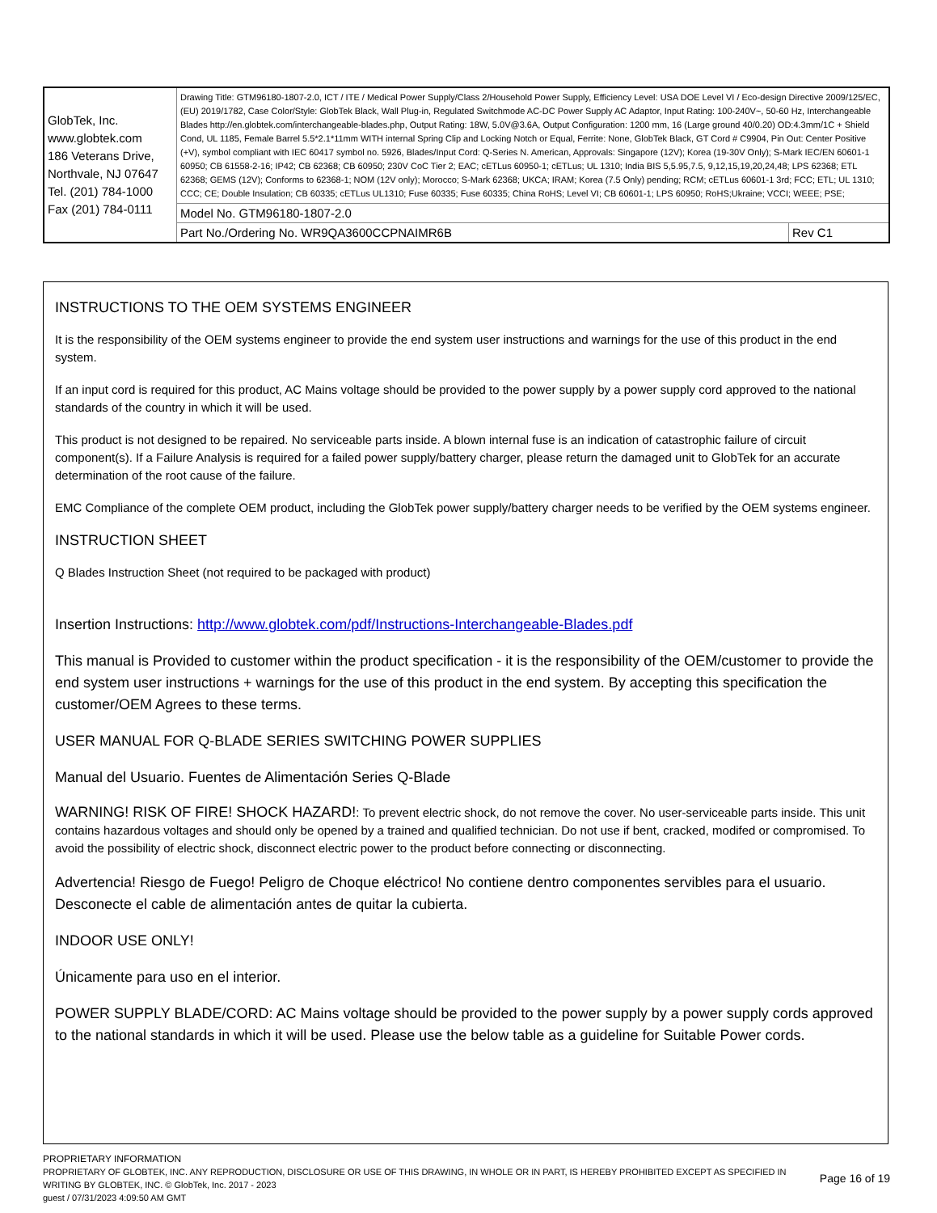| GlobTek, Inc. www.globtek.com 186 Veterans Drive, Northvale, NJ 07647 Tel. (201) 784-1000 Fax (201) 784-0111 | Drawing Title: GTM96180-1807-2.0, ICT / ITE / Medical Power Supply/Class 2/Household Power Supply, Efficiency Level: USA DOE Level VI / Eco-design Directive 2009/125/EC, (EU) 2019/1782, Case Color/Style: GlobTek Black, Wall Plug-in, Regulated Switchmode AC-DC Power Supply AC Adaptor, Input Rating: 100-240V~, 50-60 Hz, Interchangeable Blades http://en.globtek.com/interchangeable-blades.php, Output Rating: 18W, 5.0V@3.6A, Output Configuration: 1200 mm, 16 (Large ground 40/0.20) OD:4.3mm/1C + Shield Cond, UL 1185, Female Barrel 5.5*2.1*11mm WITH internal Spring Clip and Locking Notch or Equal, Ferrite: None, GlobTek Black, GT Cord # C9904, Pin Out: Center Positive (+V), symbol compliant with IEC 60417 symbol no. 5926, Blades/Input Cord: Q-Series N. American, Approvals: Singapore (12V); Korea (19-30V Only); S-Mark IEC/EN 60601-1 60950; CB 61558-2-16; IP42; CB 62368; CB 60950; 230V CoC Tier 2; EAC; cETLus 60950-1; cETLus; UL 1310; India BIS 5,5.95,7.5, 9,12,15,19,20,24,48; LPS 62368; ETL 62368; GEMS (12V); Conforms to 62368-1; NOM (12V only); Morocco; S-Mark 62368; UKCA; IRAM; Korea (7.5 Only) pending; RCM; cETLus 60601-1 3rd; FCC; ETL; UL 1310; CCC; CE; Double Insulation; CB 60335; cETLus UL1310; Fuse 60335; Fuse 60335; China RoHS; Level VI; CB 60601-1; LPS 60950; RoHS;Ukraine; VCCI; WEEE; PSE; | |
| | Model No. GTM96180-1807-2.0 | |
| | Part No./Ordering No. WR9QA3600CCPNAIMR6B | Rev C1 |
INSTRUCTIONS TO THE OEM SYSTEMS ENGINEER
It is the responsibility of the OEM systems engineer to provide the end system user instructions and warnings for the use of this product in the end system.
If an input cord is required for this product, AC Mains voltage should be provided to the power supply by a power supply cord approved to the national standards of the country in which it will be used.
This product is not designed to be repaired. No serviceable parts inside. A blown internal fuse is an indication of catastrophic failure of circuit component(s). If a Failure Analysis is required for a failed power supply/battery charger, please return the damaged unit to GlobTek for an accurate determination of the root cause of the failure.
EMC Compliance of the complete OEM product, including the GlobTek power supply/battery charger needs to be verified by the OEM systems engineer.
INSTRUCTION SHEET
Q Blades Instruction Sheet (not required to be packaged with product)
Insertion Instructions: http://www.globtek.com/pdf/Instructions-Interchangeable-Blades.pdf
This manual is Provided to customer within the product specification - it is the responsibility of the OEM/customer to provide the end system user instructions + warnings for the use of this product in the end system. By accepting this specification the customer/OEM Agrees to these terms.
USER MANUAL FOR Q-BLADE SERIES SWITCHING POWER SUPPLIES
Manual del Usuario. Fuentes de Alimentación Series Q-Blade
WARNING! RISK OF FIRE! SHOCK HAZARD!: To prevent electric shock, do not remove the cover. No user-serviceable parts inside. This unit contains hazardous voltages and should only be opened by a trained and qualified technician. Do not use if bent, cracked, modifed or compromised. To avoid the possibility of electric shock, disconnect electric power to the product before connecting or disconnecting.
Advertencia! Riesgo de Fuego! Peligro de Choque eléctrico! No contiene dentro componentes servibles para el usuario. Desconecte el cable de alimentación antes de quitar la cubierta.
INDOOR USE ONLY!
Únicamente para uso en el interior.
POWER SUPPLY BLADE/CORD: AC Mains voltage should be provided to the power supply by a power supply cords approved to the national standards in which it will be used. Please use the below table as a guideline for Suitable Power cords.
PROPRIETARY INFORMATION
PROPRIETARY OF GLOBTEK, INC. ANY REPRODUCTION, DISCLOSURE OR USE OF THIS DRAWING, IN WHOLE OR IN PART, IS HEREBY PROHIBITED EXCEPT AS SPECIFIED IN WRITING BY GLOBTEK, INC. © GlobTek, Inc. 2017 - 2023
guest / 07/31/2023 4:09:50 AM GMT
Page 16 of 19